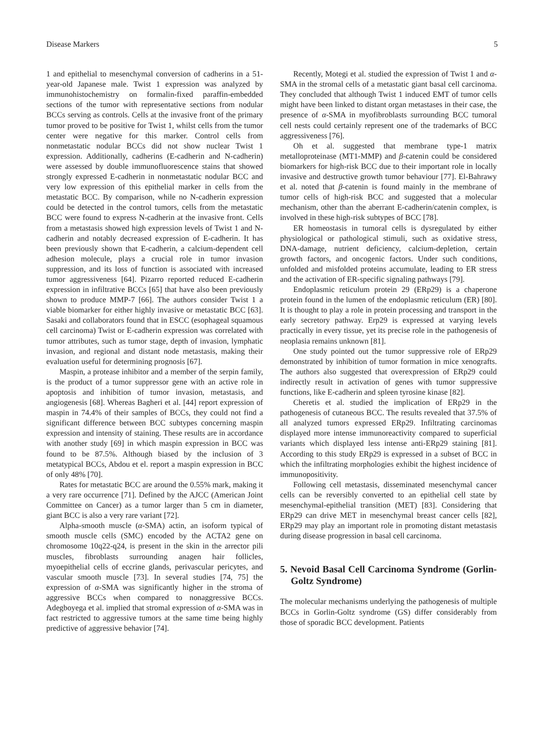Disease Markers 5
1 and epithelial to mesenchymal conversion of cadherins in a 51-year-old Japanese male. Twist 1 expression was analyzed by immunohistochemistry on formalin-fixed paraffin-embedded sections of the tumor with representative sections from nodular BCCs serving as controls. Cells at the invasive front of the primary tumor proved to be positive for Twist 1, whilst cells from the tumor center were negative for this marker. Control cells from nonmetastatic nodular BCCs did not show nuclear Twist 1 expression. Additionally, cadherins (E-cadherin and N-cadherin) were assessed by double immunofluorescence stains that showed strongly expressed E-cadherin in nonmetastatic nodular BCC and very low expression of this epithelial marker in cells from the metastatic BCC. By comparison, while no N-cadherin expression could be detected in the control tumors, cells from the metastatic BCC were found to express N-cadherin at the invasive front. Cells from a metastasis showed high expression levels of Twist 1 and N-cadherin and notably decreased expression of E-cadherin. It has been previously shown that E-cadherin, a calcium-dependent cell adhesion molecule, plays a crucial role in tumor invasion suppression, and its loss of function is associated with increased tumor aggressiveness [64]. Pizarro reported reduced E-cadherin expression in infiltrative BCCs [65] that have also been previously shown to produce MMP-7 [66]. The authors consider Twist 1 a viable biomarker for either highly invasive or metastatic BCC [63]. Sasaki and collaborators found that in ESCC (esophageal squamous cell carcinoma) Twist or E-cadherin expression was correlated with tumor attributes, such as tumor stage, depth of invasion, lymphatic invasion, and regional and distant node metastasis, making their evaluation useful for determining prognosis [67].
Maspin, a protease inhibitor and a member of the serpin family, is the product of a tumor suppressor gene with an active role in apoptosis and inhibition of tumor invasion, metastasis, and angiogenesis [68]. Whereas Bagheri et al. [44] report expression of maspin in 74.4% of their samples of BCCs, they could not find a significant difference between BCC subtypes concerning maspin expression and intensity of staining. These results are in accordance with another study [69] in which maspin expression in BCC was found to be 87.5%. Although biased by the inclusion of 3 metatypical BCCs, Abdou et el. report a maspin expression in BCC of only 48% [70].
Rates for metastatic BCC are around the 0.55% mark, making it a very rare occurrence [71]. Defined by the AJCC (American Joint Committee on Cancer) as a tumor larger than 5 cm in diameter, giant BCC is also a very rare variant [72].
Alpha-smooth muscle (α-SMA) actin, an isoform typical of smooth muscle cells (SMC) encoded by the ACTA2 gene on chromosome 10q22-q24, is present in the skin in the arrector pili muscles, fibroblasts surrounding anagen hair follicles, myoepithelial cells of eccrine glands, perivascular pericytes, and vascular smooth muscle [73]. In several studies [74, 75] the expression of α-SMA was significantly higher in the stroma of aggressive BCCs when compared to nonaggressive BCCs. Adegboyega et al. implied that stromal expression of α-SMA was in fact restricted to aggressive tumors at the same time being highly predictive of aggressive behavior [74].
Recently, Motegi et al. studied the expression of Twist 1 and α-SMA in the stromal cells of a metastatic giant basal cell carcinoma. They concluded that although Twist 1 induced EMT of tumor cells might have been linked to distant organ metastases in their case, the presence of α-SMA in myofibroblasts surrounding BCC tumoral cell nests could certainly represent one of the trademarks of BCC aggressiveness [76].
Oh et al. suggested that membrane type-1 matrix metalloproteinase (MT1-MMP) and β-catenin could be considered biomarkers for high-risk BCC due to their important role in locally invasive and destructive growth tumor behaviour [77]. El-Bahrawy et al. noted that β-catenin is found mainly in the membrane of tumor cells of high-risk BCC and suggested that a molecular mechanism, other than the aberrant E-cadherin/catenin complex, is involved in these high-risk subtypes of BCC [78].
ER homeostasis in tumoral cells is dysregulated by either physiological or pathological stimuli, such as oxidative stress, DNA-damage, nutrient deficiency, calcium-depletion, certain growth factors, and oncogenic factors. Under such conditions, unfolded and misfolded proteins accumulate, leading to ER stress and the activation of ER-specific signaling pathways [79].
Endoplasmic reticulum protein 29 (ERp29) is a chaperone protein found in the lumen of the endoplasmic reticulum (ER) [80]. It is thought to play a role in protein processing and transport in the early secretory pathway. Erp29 is expressed at varying levels practically in every tissue, yet its precise role in the pathogenesis of neoplasia remains unknown [81].
One study pointed out the tumor suppressive role of ERp29 demonstrated by inhibition of tumor formation in mice xenografts. The authors also suggested that overexpression of ERp29 could indirectly result in activation of genes with tumor suppressive functions, like E-cadherin and spleen tyrosine kinase [82].
Cheretis et al. studied the implication of ERp29 in the pathogenesis of cutaneous BCC. The results revealed that 37.5% of all analyzed tumors expressed ERp29. Infiltrating carcinomas displayed more intense immunoreactivity compared to superficial variants which displayed less intense anti-ERp29 staining [81]. According to this study ERp29 is expressed in a subset of BCC in which the infiltrating morphologies exhibit the highest incidence of immunopositivity.
Following cell metastasis, disseminated mesenchymal cancer cells can be reversibly converted to an epithelial cell state by mesenchymal-epithelial transition (MET) [83]. Considering that ERp29 can drive MET in mesenchymal breast cancer cells [82], ERp29 may play an important role in promoting distant metastasis during disease progression in basal cell carcinoma.
5. Nevoid Basal Cell Carcinoma Syndrome (Gorlin-Goltz Syndrome)
The molecular mechanisms underlying the pathogenesis of multiple BCCs in Gorlin-Goltz syndrome (GS) differ considerably from those of sporadic BCC development. Patients